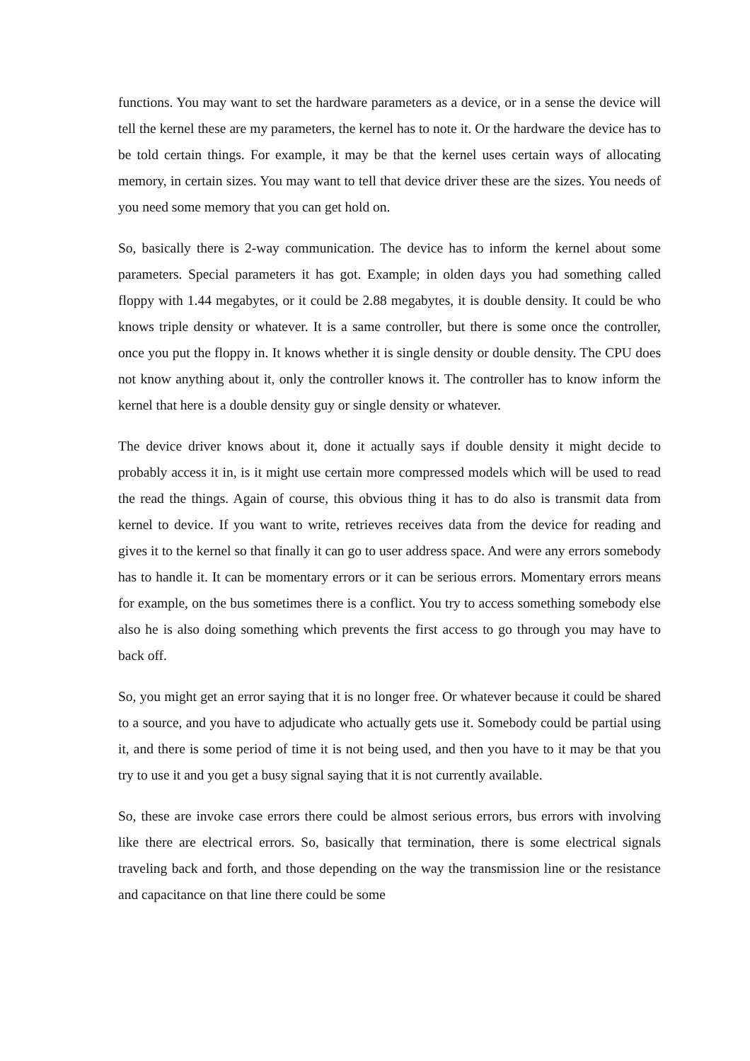functions. You may want to set the hardware parameters as a device, or in a sense the device will tell the kernel these are my parameters, the kernel has to note it. Or the hardware the device has to be told certain things. For example, it may be that the kernel uses certain ways of allocating memory, in certain sizes. You may want to tell that device driver these are the sizes. You needs of you need some memory that you can get hold on.
So, basically there is 2-way communication. The device has to inform the kernel about some parameters. Special parameters it has got. Example; in olden days you had something called floppy with 1.44 megabytes, or it could be 2.88 megabytes, it is double density. It could be who knows triple density or whatever. It is a same controller, but there is some once the controller, once you put the floppy in. It knows whether it is single density or double density. The CPU does not know anything about it, only the controller knows it. The controller has to know inform the kernel that here is a double density guy or single density or whatever.
The device driver knows about it, done it actually says if double density it might decide to probably access it in, is it might use certain more compressed models which will be used to read the read the things. Again of course, this obvious thing it has to do also is transmit data from kernel to device. If you want to write, retrieves receives data from the device for reading and gives it to the kernel so that finally it can go to user address space. And were any errors somebody has to handle it. It can be momentary errors or it can be serious errors. Momentary errors means for example, on the bus sometimes there is a conflict. You try to access something somebody else also he is also doing something which prevents the first access to go through you may have to back off.
So, you might get an error saying that it is no longer free. Or whatever because it could be shared to a source, and you have to adjudicate who actually gets use it. Somebody could be partial using it, and there is some period of time it is not being used, and then you have to it may be that you try to use it and you get a busy signal saying that it is not currently available.
So, these are invoke case errors there could be almost serious errors, bus errors with involving like there are electrical errors. So, basically that termination, there is some electrical signals traveling back and forth, and those depending on the way the transmission line or the resistance and capacitance on that line there could be some